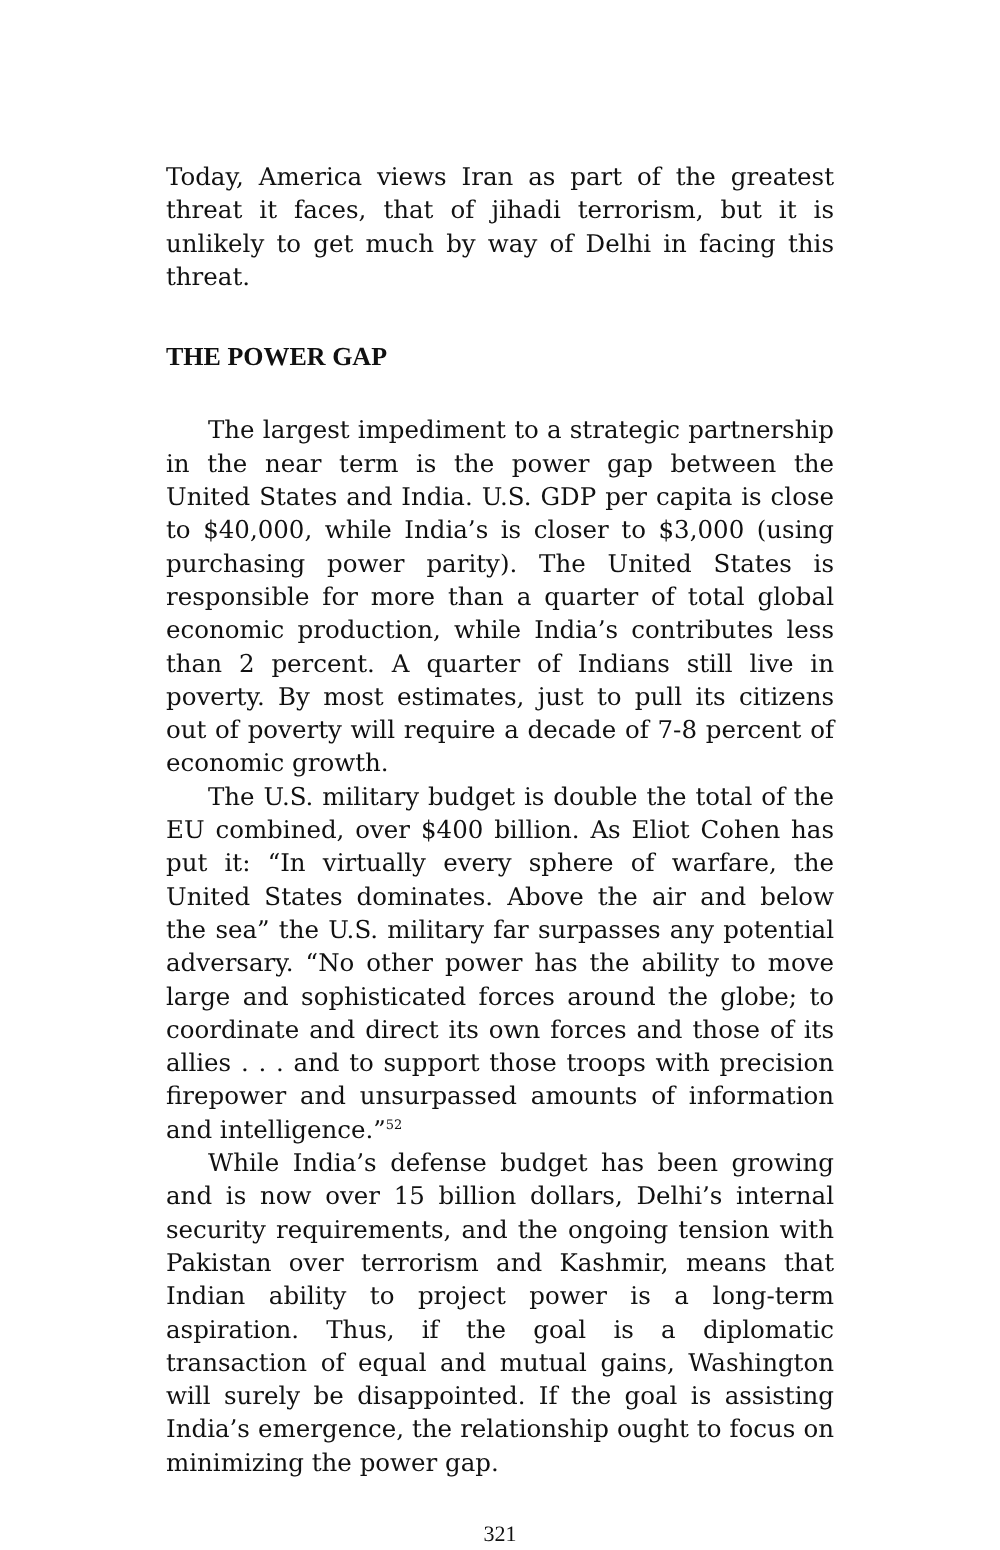Today, America views Iran as part of the greatest threat it faces, that of jihadi terrorism, but it is unlikely to get much by way of Delhi in facing this threat.
THE POWER GAP
The largest impediment to a strategic partnership in the near term is the power gap between the United States and India. U.S. GDP per capita is close to $40,000, while India’s is closer to $3,000 (using purchasing power parity). The United States is responsible for more than a quarter of total global economic production, while India’s contributes less than 2 percent. A quarter of Indians still live in poverty. By most estimates, just to pull its citizens out of poverty will require a decade of 7-8 percent of economic growth.
The U.S. military budget is double the total of the EU combined, over $400 billion. As Eliot Cohen has put it: “In virtually every sphere of warfare, the United States dominates. Above the air and below the sea” the U.S. military far surpasses any potential adversary. “No other power has the ability to move large and sophisticated forces around the globe; to coordinate and direct its own forces and those of its allies . . . and to support those troops with precision firepower and unsurpassed amounts of information and intelligence.”<sup>52</sup>
While India’s defense budget has been growing and is now over 15 billion dollars, Delhi’s internal security requirements, and the ongoing tension with Pakistan over terrorism and Kashmir, means that Indian ability to project power is a long-term aspiration. Thus, if the goal is a diplomatic transaction of equal and mutual gains, Washington will surely be disappointed. If the goal is assisting India’s emergence, the relationship ought to focus on minimizing the power gap.
321